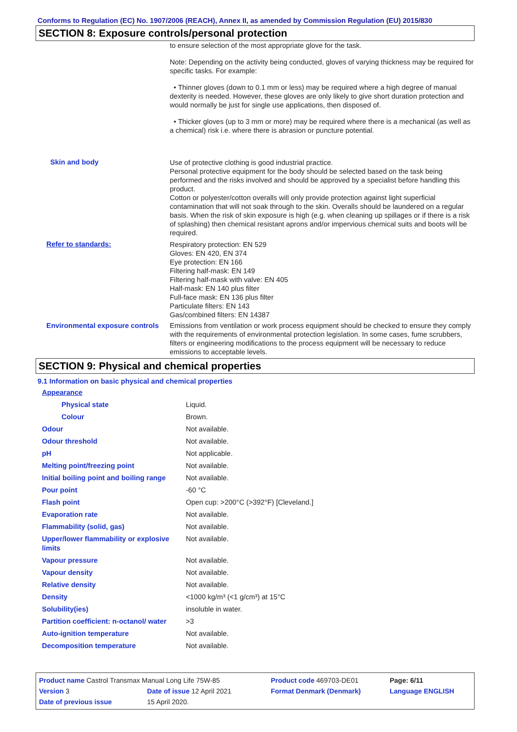Conforms to Regulation (EC) No. 1907/2006 (REACH), Annex II, as amended by Commission Regulation (EU) 2015/830
SECTION 8: Exposure controls/personal protection
| | to ensure selection of the most appropriate glove for the task. Note: Depending on the activity being conducted, gloves of varying thickness may be required for specific tasks. For example: • Thinner gloves (down to 0.1 mm or less) may be required where a high degree of manual dexterity is needed. However, these gloves are only likely to give short duration protection and would normally be just for single use applications, then disposed of. • Thicker gloves (up to 3 mm or more) may be required where there is a mechanical (as well as a chemical) risk i.e. where there is abrasion or puncture potential. |
| Skin and body | Use of protective clothing is good industrial practice. Personal protective equipment for the body should be selected based on the task being performed and the risks involved and should be approved by a specialist before handling this product. Cotton or polyester/cotton overalls will only provide protection against light superficial contamination that will not soak through to the skin. Overalls should be laundered on a regular basis. When the risk of skin exposure is high (e.g. when cleaning up spillages or if there is a risk of splashing) then chemical resistant aprons and/or impervious chemical suits and boots will be required. |
| Refer to standards: | Respiratory protection: EN 529 Gloves: EN 420, EN 374 Eye protection: EN 166 Filtering half-mask: EN 149 Filtering half-mask with valve: EN 405 Half-mask: EN 140 plus filter Full-face mask: EN 136 plus filter Particulate filters: EN 143 Gas/combined filters: EN 14387 |
| Environmental exposure controls | Emissions from ventilation or work process equipment should be checked to ensure they comply with the requirements of environmental protection legislation. In some cases, fume scrubbers, filters or engineering modifications to the process equipment will be necessary to reduce emissions to acceptable levels. |
SECTION 9: Physical and chemical properties
9.1 Information on basic physical and chemical properties
| Appearance | |
| Physical state | Liquid. |
| Colour | Brown. |
| Odour | Not available. |
| Odour threshold | Not available. |
| pH | Not applicable. |
| Melting point/freezing point | Not available. |
| Initial boiling point and boiling range | Not available. |
| Pour point | -60 °C |
| Flash point | Open cup: >200°C (>392°F) [Cleveland.] |
| Evaporation rate | Not available. |
| Flammability (solid, gas) | Not available. |
| Upper/lower flammability or explosive limits | Not available. |
| Vapour pressure | Not available. |
| Vapour density | Not available. |
| Relative density | Not available. |
| Density | <1000 kg/m³ (<1 g/cm³) at 15°C |
| Solubility(ies) | insoluble in water. |
| Partition coefficient: n-octanol/ water | >3 |
| Auto-ignition temperature | Not available. |
| Decomposition temperature | Not available. |
| Product name Castrol Transmax Manual Long Life 75W-85 | | | Product code 469703-DE01 | Page: 6/11 |
| Version 3 | Date of issue 12 April 2021 | | Format Denmark (Denmark) | Language ENGLISH |
| Date of previous issue | | 15 April 2020. | | |